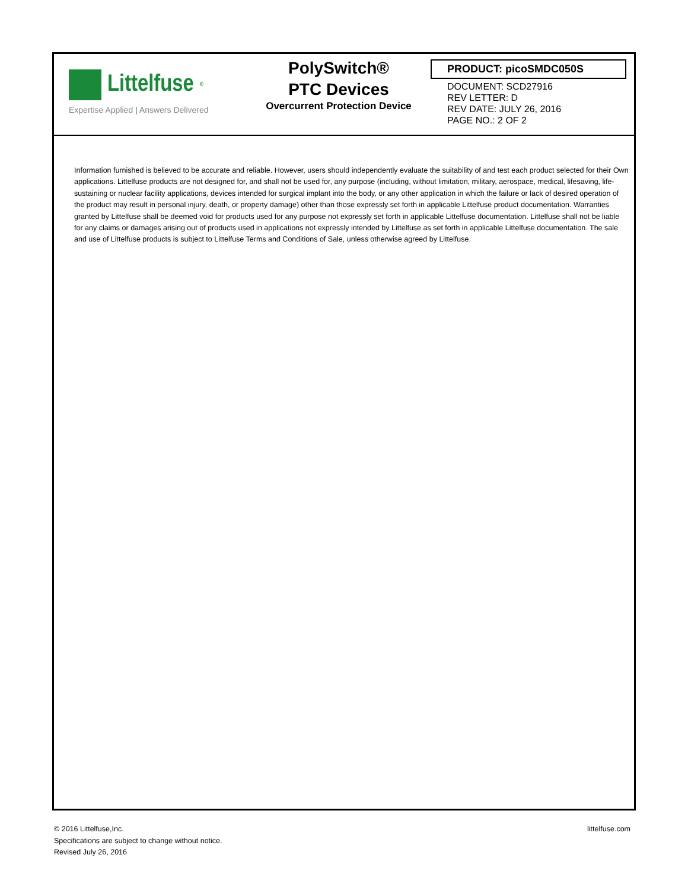Littelfuse<sup>®</sup>
Expertise Applied | Answers Delivered
PolySwitch®
PTC Devices
Overcurrent Protection Device
PRODUCT: picoSMDC050S
DOCUMENT: SCD27916
REV LETTER: D
REV DATE: JULY 26, 2016
PAGE NO.: 2 OF 2
Information furnished is believed to be accurate and reliable. However, users should independently evaluate the suitability of and test each product selected for their Own applications. Littelfuse products are not designed for, and shall not be used for, any purpose (including, without limitation, military, aerospace, medical, lifesaving, life-sustaining or nuclear facility applications, devices intended for surgical implant into the body, or any other application in which the failure or lack of desired operation of the product may result in personal injury, death, or property damage) other than those expressly set forth in applicable Littelfuse product documentation. Warranties granted by Littelfuse shall be deemed void for products used for any purpose not expressly set forth in applicable Littelfuse documentation. Littelfuse shall not be liable for any claims or damages arising out of products used in applications not expressly intended by Littelfuse as set forth in applicable Littelfuse documentation. The sale and use of Littelfuse products is subject to Littelfuse Terms and Conditions of Sale, unless otherwise agreed by Littelfuse.
© 2016 Littelfuse,Inc.
Specifications are subject to change without notice.
Revised July 26, 2016
littelfuse.com